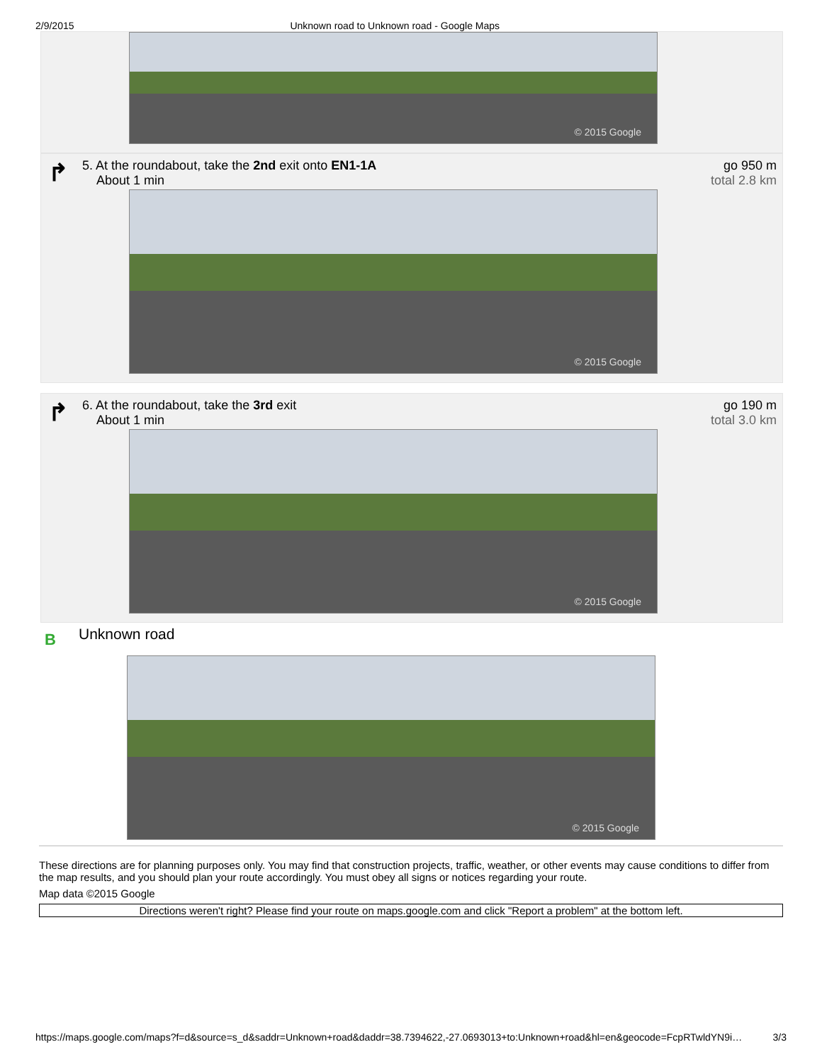2/9/2015 Unknown road to Unknown road - Google Maps
© 2015 Google
↱
5. At the roundabout, take the 2nd exit onto EN1-1A
About 1 min
go 950 m
total 2.8 km
© 2015 Google
↱
6. At the roundabout, take the 3rd exit
About 1 min
go 190 m
total 3.0 km
© 2015 Google
B
Unknown road
© 2015 Google
These directions are for planning purposes only. You may find that construction projects, traffic, weather, or other events may cause conditions to differ from the map results, and you should plan your route accordingly. You must obey all signs or notices regarding your route.
Map data ©2015 Google
Directions weren't right? Please find your route on maps.google.com and click "Report a problem" at the bottom left.
https://maps.google.com/maps?f=d&source=s_d&saddr=Unknown+road&daddr=38.7394622,-27.0693013+to:Unknown+road&hl=en&geocode=FcpRTwldYN9i… 3/3